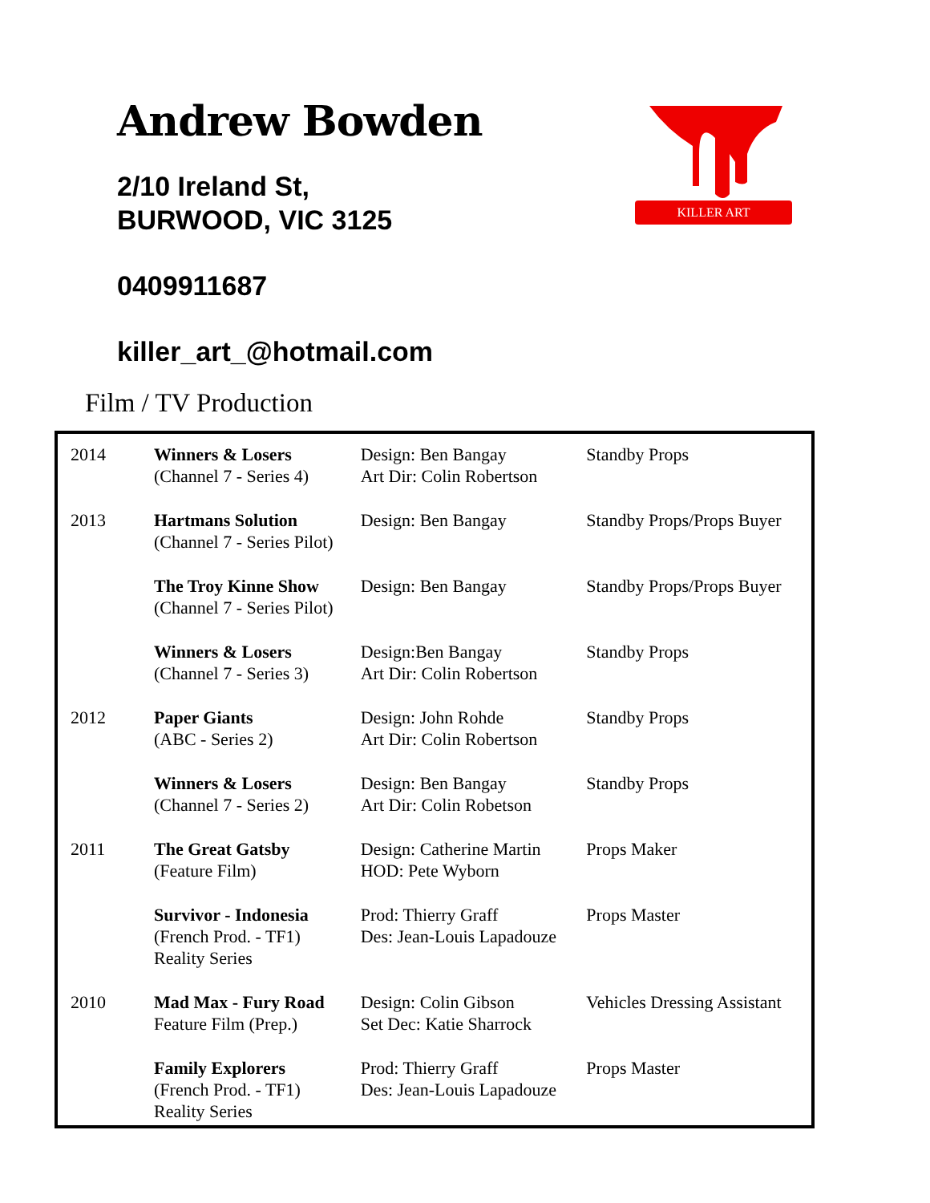Andrew Bowden
2/10 Ireland St,
BURWOOD, VIC 3125
0409911687
killer_art_@hotmail.com
KILLER ART
Film / TV Production
| 2014 | Winners & Losers (Channel 7 - Series 4) | Design: Ben Bangay Art Dir: Colin Robertson | Standby Props |
| 2013 | Hartmans Solution (Channel 7 - Series Pilot) | Design: Ben Bangay | Standby Props/Props Buyer |
| | The Troy Kinne Show (Channel 7 - Series Pilot) | Design: Ben Bangay | Standby Props/Props Buyer |
| | Winners & Losers (Channel 7 - Series 3) | Design:Ben Bangay Art Dir: Colin Robertson | Standby Props |
| 2012 | Paper Giants (ABC - Series 2) | Design: John Rohde Art Dir: Colin Robertson | Standby Props |
| | Winners & Losers (Channel 7 - Series 2) | Design: Ben Bangay Art Dir: Colin Robetson | Standby Props |
| 2011 | The Great Gatsby (Feature Film) | Design: Catherine Martin HOD: Pete Wyborn | Props Maker |
| | Survivor - Indonesia (French Prod. - TF1) Reality Series | Prod: Thierry Graff Des: Jean-Louis Lapadouze | Props Master |
| 2010 | Mad Max - Fury Road Feature Film (Prep.) | Design: Colin Gibson Set Dec: Katie Sharrock | Vehicles Dressing Assistant |
| | Family Explorers (French Prod. - TF1) Reality Series | Prod: Thierry Graff Des: Jean-Louis Lapadouze | Props Master |